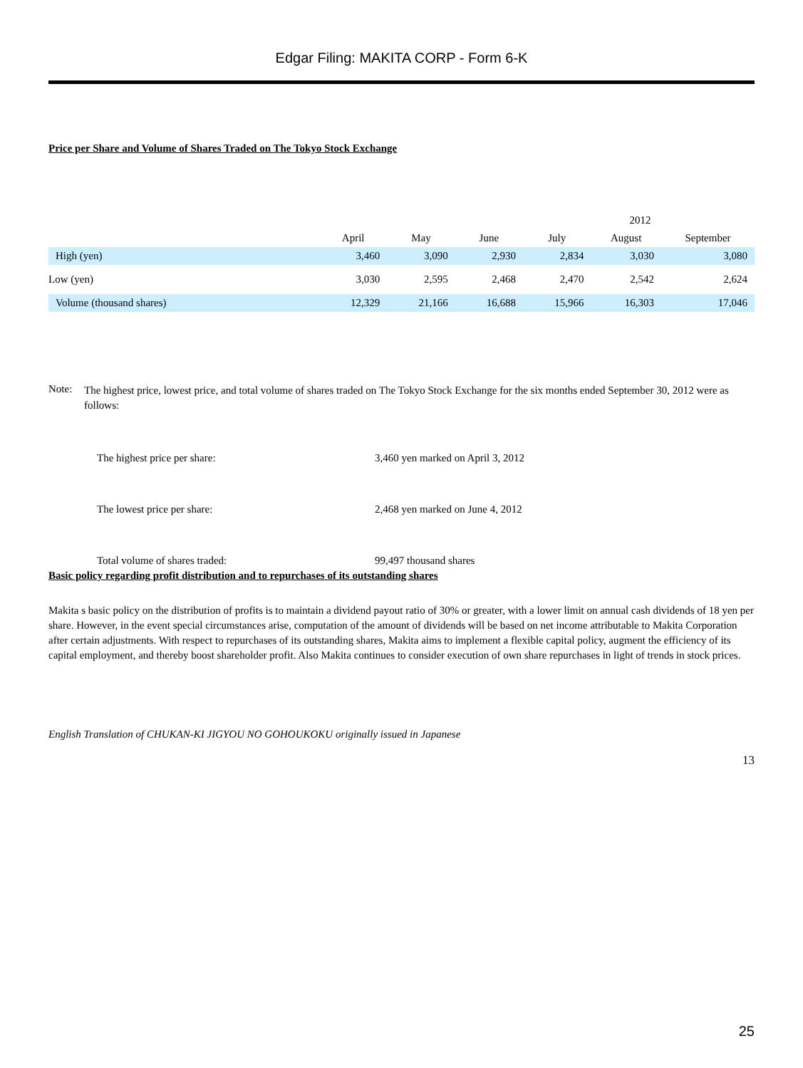Edgar Filing: MAKITA CORP - Form 6-K
Price per Share and Volume of Shares Traded on The Tokyo Stock Exchange
| | 2012 | | | | | |
| --- | --- | --- | --- | --- | --- | --- |
| | April | May | June | July | August | September |
| High (yen) | 3,460 | 3,090 | 2,930 | 2,834 | 3,030 | 3,080 |
| Low (yen) | 3,030 | 2,595 | 2,468 | 2,470 | 2,542 | 2,624 |
| Volume (thousand shares) | 12,329 | 21,166 | 16,688 | 15,966 | 16,303 | 17,046 |
Note:
The highest price, lowest price, and total volume of shares traded on The Tokyo Stock Exchange for the six months ended September 30, 2012 were as follows:
The highest price per share: 3,460 yen marked on April 3, 2012
The lowest price per share: 2,468 yen marked on June 4, 2012
Total volume of shares traded: 99,497 thousand shares
Basic policy regarding profit distribution and to repurchases of its outstanding shares
Makita s basic policy on the distribution of profits is to maintain a dividend payout ratio of 30% or greater, with a lower limit on annual cash dividends of 18 yen per share. However, in the event special circumstances arise, computation of the amount of dividends will be based on net income attributable to Makita Corporation after certain adjustments. With respect to repurchases of its outstanding shares, Makita aims to implement a flexible capital policy, augment the efficiency of its capital employment, and thereby boost shareholder profit. Also Makita continues to consider execution of own share repurchases in light of trends in stock prices.
English Translation of CHUKAN-KI JIGYOU NO GOHOUKOKU originally issued in Japanese
13
25